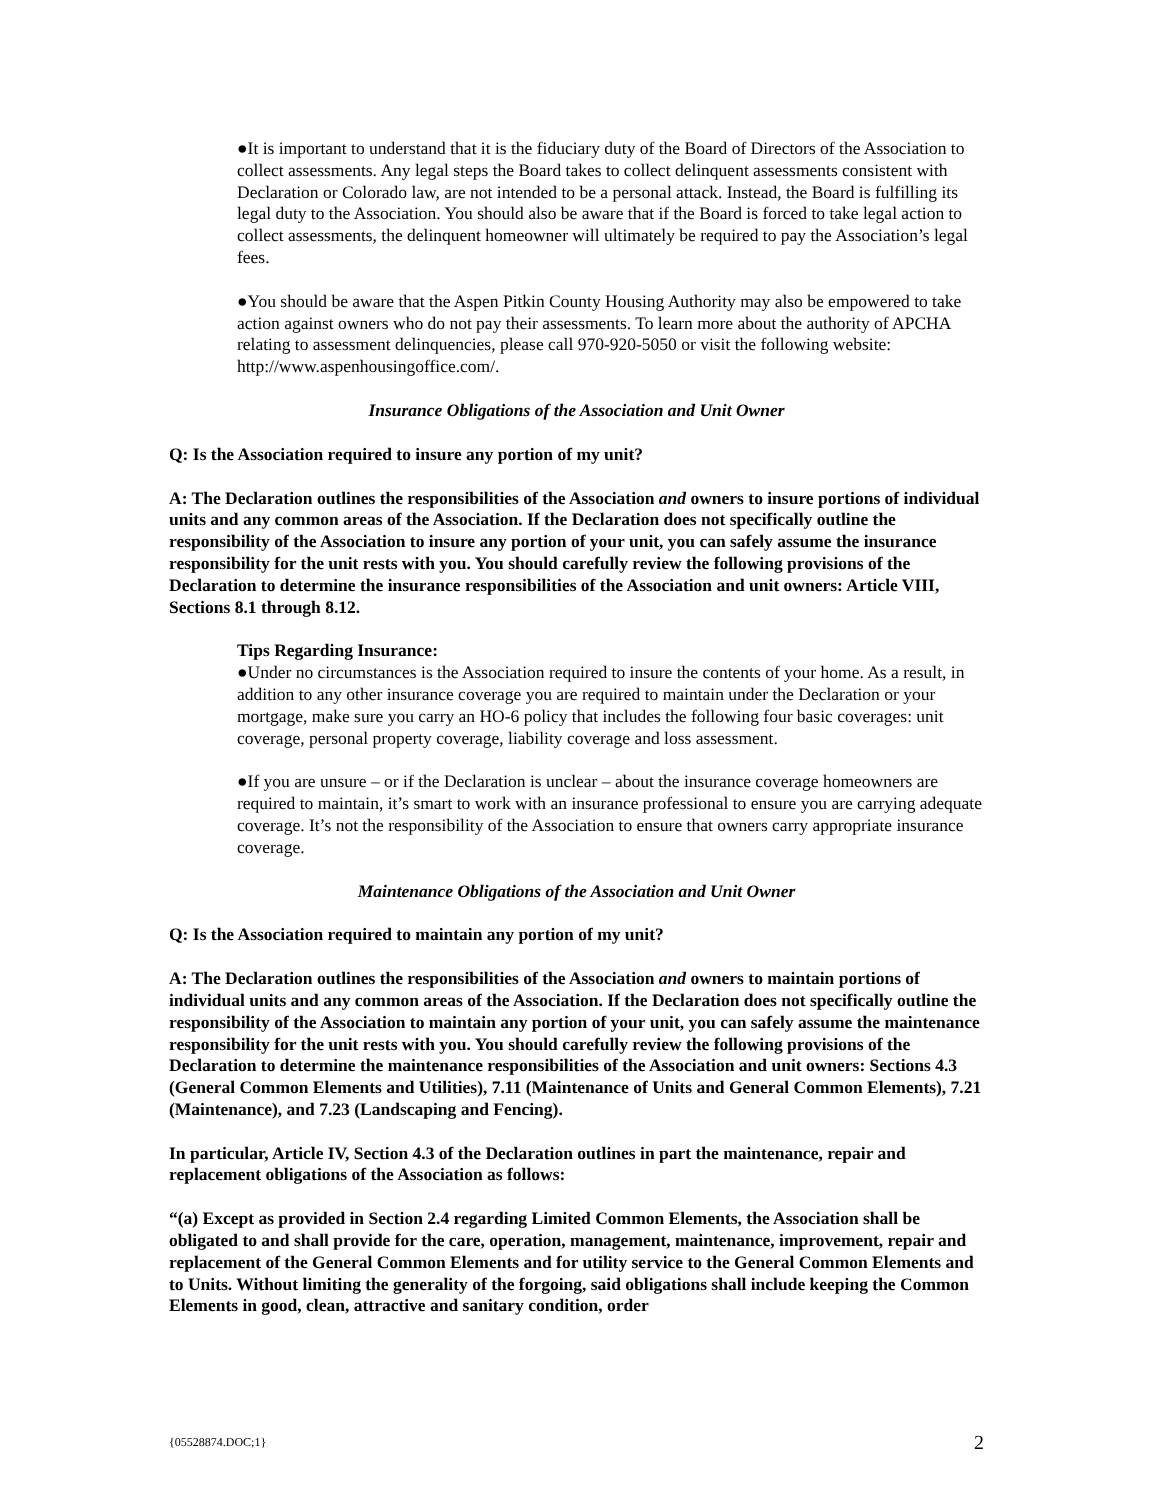●It is important to understand that it is the fiduciary duty of the Board of Directors of the Association to collect assessments. Any legal steps the Board takes to collect delinquent assessments consistent with Declaration or Colorado law, are not intended to be a personal attack. Instead, the Board is fulfilling its legal duty to the Association. You should also be aware that if the Board is forced to take legal action to collect assessments, the delinquent homeowner will ultimately be required to pay the Association’s legal fees.
●You should be aware that the Aspen Pitkin County Housing Authority may also be empowered to take action against owners who do not pay their assessments. To learn more about the authority of APCHA relating to assessment delinquencies, please call 970-920-5050 or visit the following website: http://www.aspenhousingoffice.com/.
Insurance Obligations of the Association and Unit Owner
Q: Is the Association required to insure any portion of my unit?
A: The Declaration outlines the responsibilities of the Association and owners to insure portions of individual units and any common areas of the Association. If the Declaration does not specifically outline the responsibility of the Association to insure any portion of your unit, you can safely assume the insurance responsibility for the unit rests with you. You should carefully review the following provisions of the Declaration to determine the insurance responsibilities of the Association and unit owners: Article VIII, Sections 8.1 through 8.12.
Tips Regarding Insurance:
●Under no circumstances is the Association required to insure the contents of your home. As a result, in addition to any other insurance coverage you are required to maintain under the Declaration or your mortgage, make sure you carry an HO-6 policy that includes the following four basic coverages: unit coverage, personal property coverage, liability coverage and loss assessment.
●If you are unsure – or if the Declaration is unclear – about the insurance coverage homeowners are required to maintain, it’s smart to work with an insurance professional to ensure you are carrying adequate coverage. It’s not the responsibility of the Association to ensure that owners carry appropriate insurance coverage.
Maintenance Obligations of the Association and Unit Owner
Q: Is the Association required to maintain any portion of my unit?
A: The Declaration outlines the responsibilities of the Association and owners to maintain portions of individual units and any common areas of the Association. If the Declaration does not specifically outline the responsibility of the Association to maintain any portion of your unit, you can safely assume the maintenance responsibility for the unit rests with you. You should carefully review the following provisions of the Declaration to determine the maintenance responsibilities of the Association and unit owners: Sections 4.3 (General Common Elements and Utilities), 7.11 (Maintenance of Units and General Common Elements), 7.21 (Maintenance), and 7.23 (Landscaping and Fencing).
In particular, Article IV, Section 4.3 of the Declaration outlines in part the maintenance, repair and replacement obligations of the Association as follows:
“(a) Except as provided in Section 2.4 regarding Limited Common Elements, the Association shall be obligated to and shall provide for the care, operation, management, maintenance, improvement, repair and replacement of the General Common Elements and for utility service to the General Common Elements and to Units. Without limiting the generality of the forgoing, said obligations shall include keeping the Common Elements in good, clean, attractive and sanitary condition, order
{05528874.DOC;1} 2